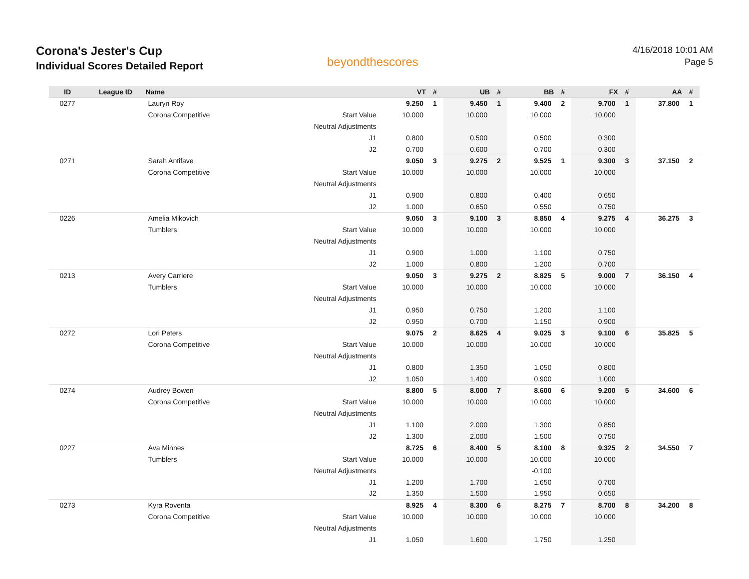Corona's Jester's Cup
Individual Scores Detailed Report
beyondthescores
4/16/2018 10:01 AM
Page 5
| ID | League ID | Name | | VT | # | UB | # | BB | # | FX | # | AA | # |
| --- | --- | --- | --- | --- | --- | --- | --- | --- | --- | --- | --- | --- | --- |
| 0277 | | Lauryn Roy | | 9.250 | 1 | 9.450 | 1 | 9.400 | 2 | 9.700 | 1 | 37.800 | 1 |
| | | Corona Competitive | Start Value | 10.000 | | 10.000 | | 10.000 | | 10.000 | | | |
| | | | Neutral Adjustments | | | | | | | | | | |
| | | | J1 | 0.800 | | 0.500 | | 0.500 | | 0.300 | | | |
| | | | J2 | 0.700 | | 0.600 | | 0.700 | | 0.300 | | | |
| 0271 | | Sarah Antifave | | 9.050 | 3 | 9.275 | 2 | 9.525 | 1 | 9.300 | 3 | 37.150 | 2 |
| | | Corona Competitive | Start Value | 10.000 | | 10.000 | | 10.000 | | 10.000 | | | |
| | | | Neutral Adjustments | | | | | | | | | | |
| | | | J1 | 0.900 | | 0.800 | | 0.400 | | 0.650 | | | |
| | | | J2 | 1.000 | | 0.650 | | 0.550 | | 0.750 | | | |
| 0226 | | Amelia Mikovich | | 9.050 | 3 | 9.100 | 3 | 8.850 | 4 | 9.275 | 4 | 36.275 | 3 |
| | | Tumblers | Start Value | 10.000 | | 10.000 | | 10.000 | | 10.000 | | | |
| | | | Neutral Adjustments | | | | | | | | | | |
| | | | J1 | 0.900 | | 1.000 | | 1.100 | | 0.750 | | | |
| | | | J2 | 1.000 | | 0.800 | | 1.200 | | 0.700 | | | |
| 0213 | | Avery Carriere | | 9.050 | 3 | 9.275 | 2 | 8.825 | 5 | 9.000 | 7 | 36.150 | 4 |
| | | Tumblers | Start Value | 10.000 | | 10.000 | | 10.000 | | 10.000 | | | |
| | | | Neutral Adjustments | | | | | | | | | | |
| | | | J1 | 0.950 | | 0.750 | | 1.200 | | 1.100 | | | |
| | | | J2 | 0.950 | | 0.700 | | 1.150 | | 0.900 | | | |
| 0272 | | Lori Peters | | 9.075 | 2 | 8.625 | 4 | 9.025 | 3 | 9.100 | 6 | 35.825 | 5 |
| | | Corona Competitive | Start Value | 10.000 | | 10.000 | | 10.000 | | 10.000 | | | |
| | | | Neutral Adjustments | | | | | | | | | | |
| | | | J1 | 0.800 | | 1.350 | | 1.050 | | 0.800 | | | |
| | | | J2 | 1.050 | | 1.400 | | 0.900 | | 1.000 | | | |
| 0274 | | Audrey Bowen | | 8.800 | 5 | 8.000 | 7 | 8.600 | 6 | 9.200 | 5 | 34.600 | 6 |
| | | Corona Competitive | Start Value | 10.000 | | 10.000 | | 10.000 | | 10.000 | | | |
| | | | Neutral Adjustments | | | | | | | | | | |
| | | | J1 | 1.100 | | 2.000 | | 1.300 | | 0.850 | | | |
| | | | J2 | 1.300 | | 2.000 | | 1.500 | | 0.750 | | | |
| 0227 | | Ava Minnes | | 8.725 | 6 | 8.400 | 5 | 8.100 | 8 | 9.325 | 2 | 34.550 | 7 |
| | | Tumblers | Start Value | 10.000 | | 10.000 | | 10.000 | | 10.000 | | | |
| | | | Neutral Adjustments | | | | | -0.100 | | | | | |
| | | | J1 | 1.200 | | 1.700 | | 1.650 | | 0.700 | | | |
| | | | J2 | 1.350 | | 1.500 | | 1.950 | | 0.650 | | | |
| 0273 | | Kyra Roventa | | 8.925 | 4 | 8.300 | 6 | 8.275 | 7 | 8.700 | 8 | 34.200 | 8 |
| | | Corona Competitive | Start Value | 10.000 | | 10.000 | | 10.000 | | 10.000 | | | |
| | | | Neutral Adjustments | | | | | | | | | | |
| | | | J1 | 1.050 | | 1.600 | | 1.750 | | 1.250 | | | |